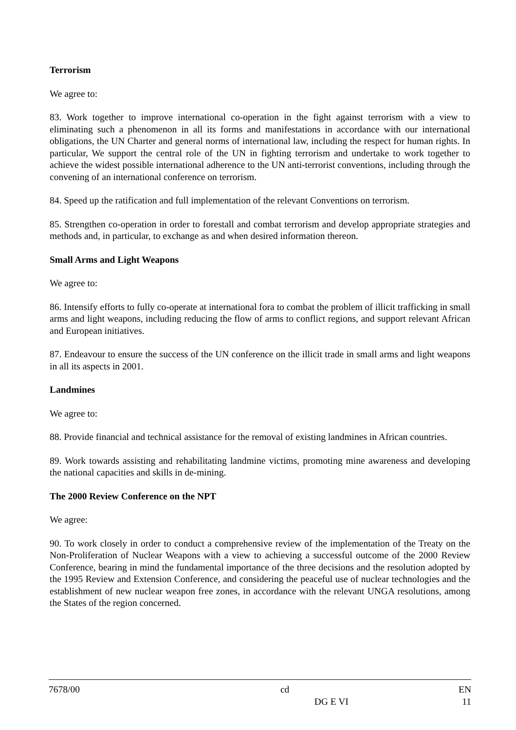Terrorism
We agree to:
83. Work together to improve international co-operation in the fight against terrorism with a view to eliminating such a phenomenon in all its forms and manifestations in accordance with our international obligations, the UN Charter and general norms of international law, including the respect for human rights. In particular, We support the central role of the UN in fighting terrorism and undertake to work together to achieve the widest possible international adherence to the UN anti-terrorist conventions, including through the convening of an international conference on terrorism.
84. Speed up the ratification and full implementation of the relevant Conventions on terrorism.
85. Strengthen co-operation in order to forestall and combat terrorism and develop appropriate strategies and methods and, in particular, to exchange as and when desired information thereon.
Small Arms and Light Weapons
We agree to:
86. Intensify efforts to fully co-operate at international fora to combat the problem of illicit trafficking in small arms and light weapons, including reducing the flow of arms to conflict regions, and support relevant African and European initiatives.
87. Endeavour to ensure the success of the UN conference on the illicit trade in small arms and light weapons in all its aspects in 2001.
Landmines
We agree to:
88. Provide financial and technical assistance for the removal of existing landmines in African countries.
89. Work towards assisting and rehabilitating landmine victims, promoting mine awareness and developing the national capacities and skills in de-mining.
The 2000 Review Conference on the NPT
We agree:
90. To work closely in order to conduct a comprehensive review of the implementation of the Treaty on the Non-Proliferation of Nuclear Weapons with a view to achieving a successful outcome of the 2000 Review Conference, bearing in mind the fundamental importance of the three decisions and the resolution adopted by the 1995 Review and Extension Conference, and considering the peaceful use of nuclear technologies and the establishment of new nuclear weapon free zones, in accordance with the relevant UNGA resolutions, among the States of the region concerned.
| 7678/00 | cd | EN |
| | DG E VI | 11 |